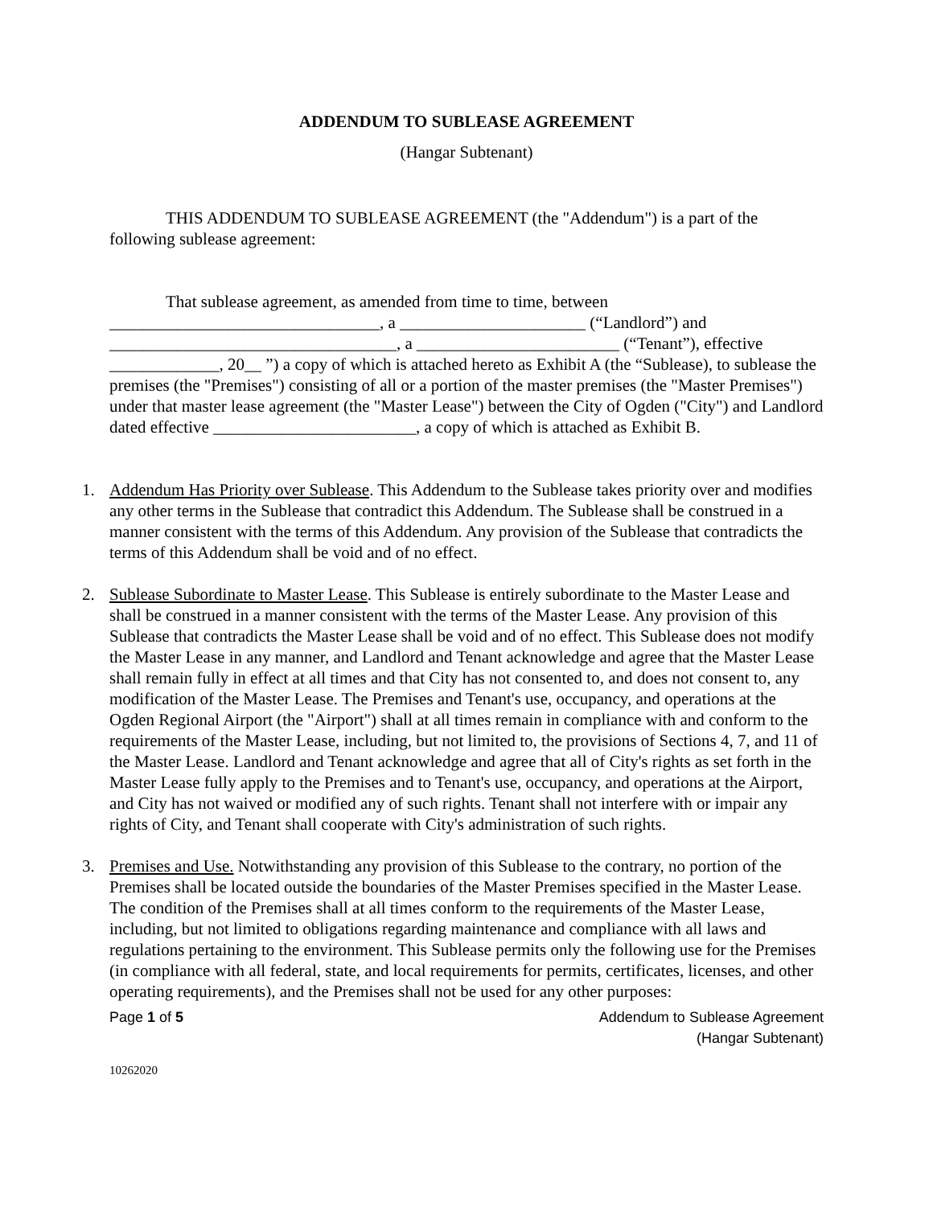ADDENDUM TO SUBLEASE AGREEMENT
(Hangar Subtenant)
THIS ADDENDUM TO SUBLEASE AGREEMENT (the "Addendum") is a part of the following sublease agreement:
That sublease agreement, as amended from time to time, between ________________________________, a ______________________ (“Landlord”) and __________________________________, a ________________________ (“Tenant”), effective _____________, 20__ ”) a copy of which is attached hereto as Exhibit A (the “Sublease), to sublease the premises (the "Premises") consisting of all or a portion of the master premises (the "Master Premises") under that master lease agreement (the "Master Lease") between the City of Ogden ("City") and Landlord dated effective ________________________, a copy of which is attached as Exhibit B.
1. Addendum Has Priority over Sublease. This Addendum to the Sublease takes priority over and modifies any other terms in the Sublease that contradict this Addendum. The Sublease shall be construed in a manner consistent with the terms of this Addendum. Any provision of the Sublease that contradicts the terms of this Addendum shall be void and of no effect.
2. Sublease Subordinate to Master Lease. This Sublease is entirely subordinate to the Master Lease and shall be construed in a manner consistent with the terms of the Master Lease. Any provision of this Sublease that contradicts the Master Lease shall be void and of no effect. This Sublease does not modify the Master Lease in any manner, and Landlord and Tenant acknowledge and agree that the Master Lease shall remain fully in effect at all times and that City has not consented to, and does not consent to, any modification of the Master Lease. The Premises and Tenant's use, occupancy, and operations at the Ogden Regional Airport (the "Airport") shall at all times remain in compliance with and conform to the requirements of the Master Lease, including, but not limited to, the provisions of Sections 4, 7, and 11 of the Master Lease. Landlord and Tenant acknowledge and agree that all of City's rights as set forth in the Master Lease fully apply to the Premises and to Tenant's use, occupancy, and operations at the Airport, and City has not waived or modified any of such rights. Tenant shall not interfere with or impair any rights of City, and Tenant shall cooperate with City's administration of such rights.
3. Premises and Use. Notwithstanding any provision of this Sublease to the contrary, no portion of the Premises shall be located outside the boundaries of the Master Premises specified in the Master Lease. The condition of the Premises shall at all times conform to the requirements of the Master Lease, including, but not limited to obligations regarding maintenance and compliance with all laws and regulations pertaining to the environment. This Sublease permits only the following use for the Premises (in compliance with all federal, state, and local requirements for permits, certificates, licenses, and other operating requirements), and the Premises shall not be used for any other purposes:
Page 1 of 5 Addendum to Sublease Agreement
(Hangar Subtenant)
10262020